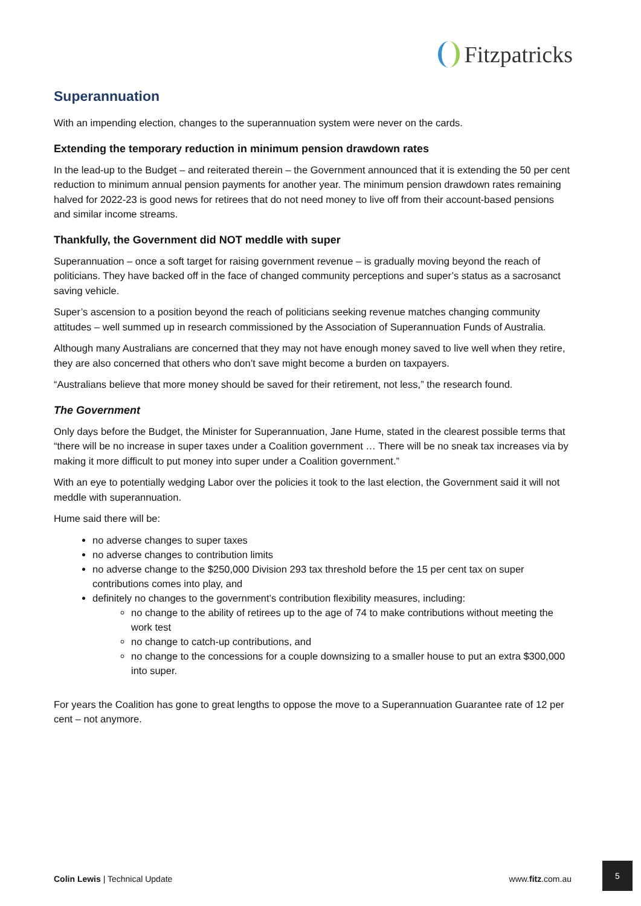Fitzpatricks
Superannuation
With an impending election, changes to the superannuation system were never on the cards.
Extending the temporary reduction in minimum pension drawdown rates
In the lead-up to the Budget – and reiterated therein – the Government announced that it is extending the 50 per cent reduction to minimum annual pension payments for another year. The minimum pension drawdown rates remaining halved for 2022-23 is good news for retirees that do not need money to live off from their account-based pensions and similar income streams.
Thankfully, the Government did NOT meddle with super
Superannuation – once a soft target for raising government revenue – is gradually moving beyond the reach of politicians. They have backed off in the face of changed community perceptions and super’s status as a sacrosanct saving vehicle.
Super’s ascension to a position beyond the reach of politicians seeking revenue matches changing community attitudes – well summed up in research commissioned by the Association of Superannuation Funds of Australia.
Although many Australians are concerned that they may not have enough money saved to live well when they retire, they are also concerned that others who don’t save might become a burden on taxpayers.
“Australians believe that more money should be saved for their retirement, not less,” the research found.
The Government
Only days before the Budget, the Minister for Superannuation, Jane Hume, stated in the clearest possible terms that “there will be no increase in super taxes under a Coalition government … There will be no sneak tax increases via by making it more difficult to put money into super under a Coalition government.”
With an eye to potentially wedging Labor over the policies it took to the last election, the Government said it will not meddle with superannuation.
Hume said there will be:
no adverse changes to super taxes
no adverse changes to contribution limits
no adverse change to the $250,000 Division 293 tax threshold before the 15 per cent tax on super contributions comes into play, and
definitely no changes to the government’s contribution flexibility measures, including:
no change to the ability of retirees up to the age of 74 to make contributions without meeting the work test
no change to catch-up contributions, and
no change to the concessions for a couple downsizing to a smaller house to put an extra $300,000 into super.
For years the Coalition has gone to great lengths to oppose the move to a Superannuation Guarantee rate of 12 per cent – not anymore.
Colin Lewis | Technical Update www.fitz.com.au
5